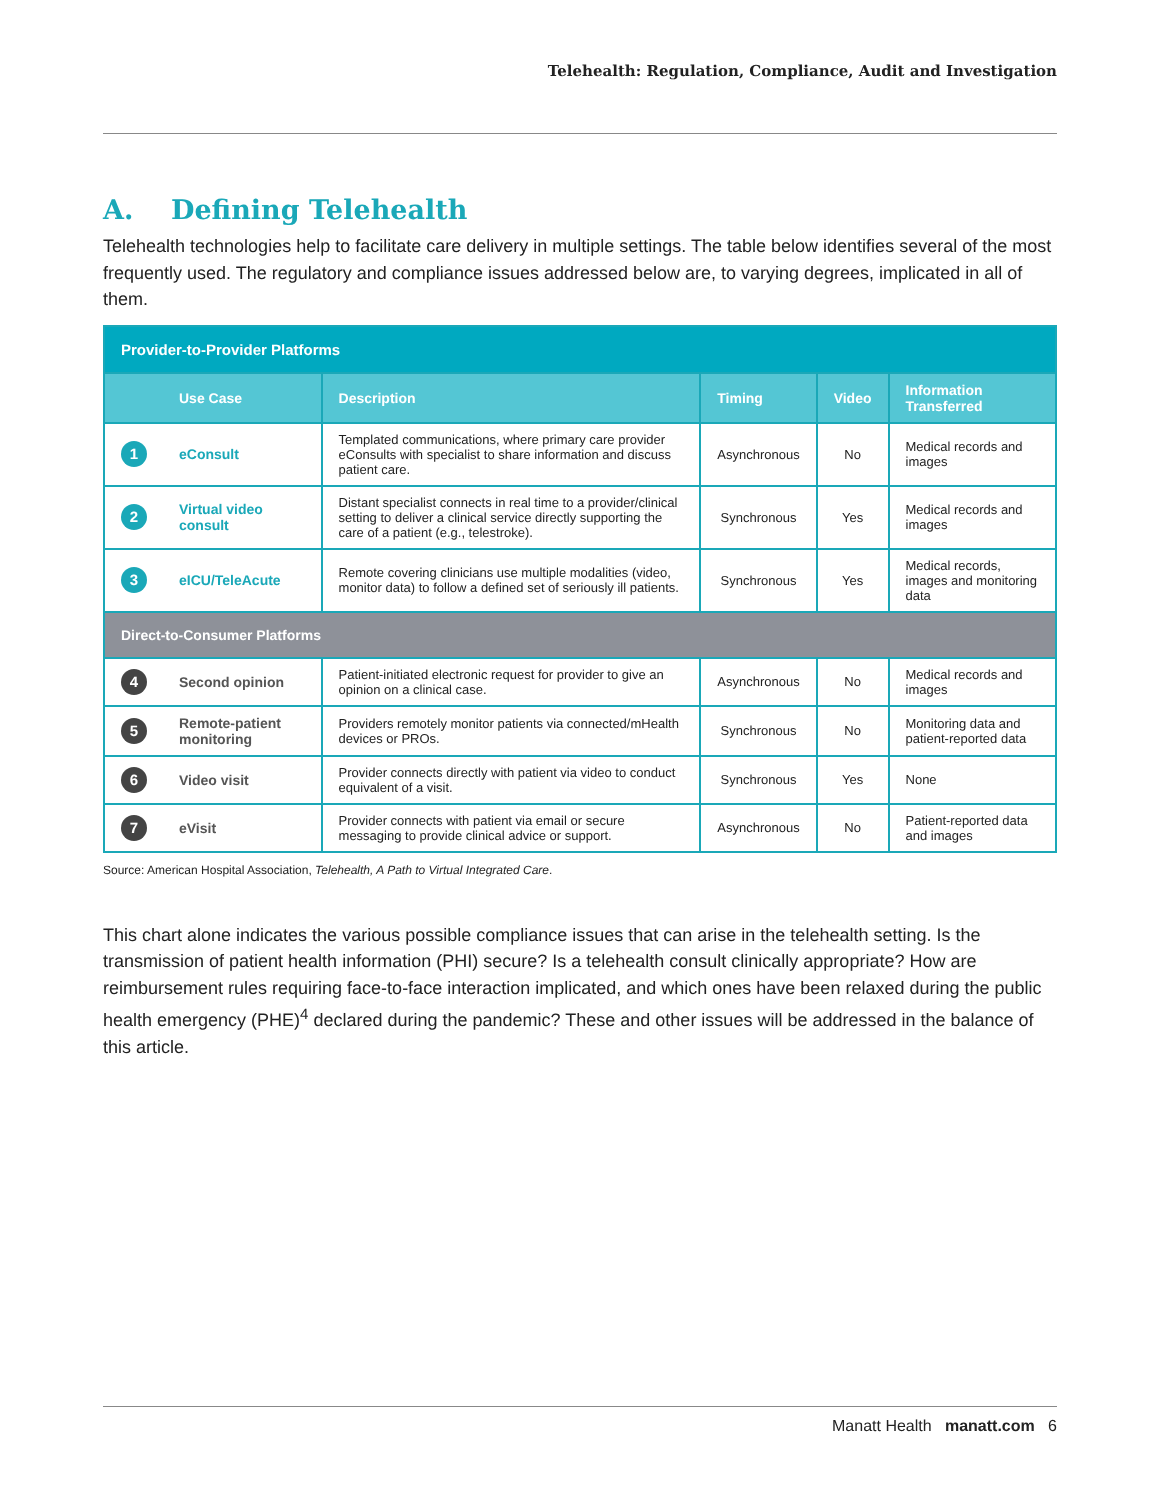Telehealth: Regulation, Compliance, Audit and Investigation
A. Defining Telehealth
Telehealth technologies help to facilitate care delivery in multiple settings. The table below identifies several of the most frequently used. The regulatory and compliance issues addressed below are, to varying degrees, implicated in all of them.
| Provider-to-Provider Platforms | | | | | |
| --- | --- | --- | --- | --- | --- |
| | Use Case | Description | Timing | Video | Information Transferred |
| 1 | eConsult | Templated communications, where primary care provider eConsults with specialist to share information and discuss patient care. | Asynchronous | No | Medical records and images |
| 2 | Virtual video consult | Distant specialist connects in real time to a provider/clinical setting to deliver a clinical service directly supporting the care of a patient (e.g., telestroke). | Synchronous | Yes | Medical records and images |
| 3 | eICU/TeleAcute | Remote covering clinicians use multiple modalities (video, monitor data) to follow a defined set of seriously ill patients. | Synchronous | Yes | Medical records, images and monitoring data |
| Direct-to-Consumer Platforms | | | | | |
| 4 | Second opinion | Patient-initiated electronic request for provider to give an opinion on a clinical case. | Asynchronous | No | Medical records and images |
| 5 | Remote-patient monitoring | Providers remotely monitor patients via connected/mHealth devices or PROs. | Synchronous | No | Monitoring data and patient-reported data |
| 6 | Video visit | Provider connects directly with patient via video to conduct equivalent of a visit. | Synchronous | Yes | None |
| 7 | eVisit | Provider connects with patient via email or secure messaging to provide clinical advice or support. | Asynchronous | No | Patient-reported data and images |
Source: American Hospital Association, Telehealth, A Path to Virtual Integrated Care.
This chart alone indicates the various possible compliance issues that can arise in the telehealth setting. Is the transmission of patient health information (PHI) secure? Is a telehealth consult clinically appropriate? How are reimbursement rules requiring face-to-face interaction implicated, and which ones have been relaxed during the public health emergency (PHE)<sup>4</sup> declared during the pandemic? These and other issues will be addressed in the balance of this article.
Manatt Health manatt.com 6